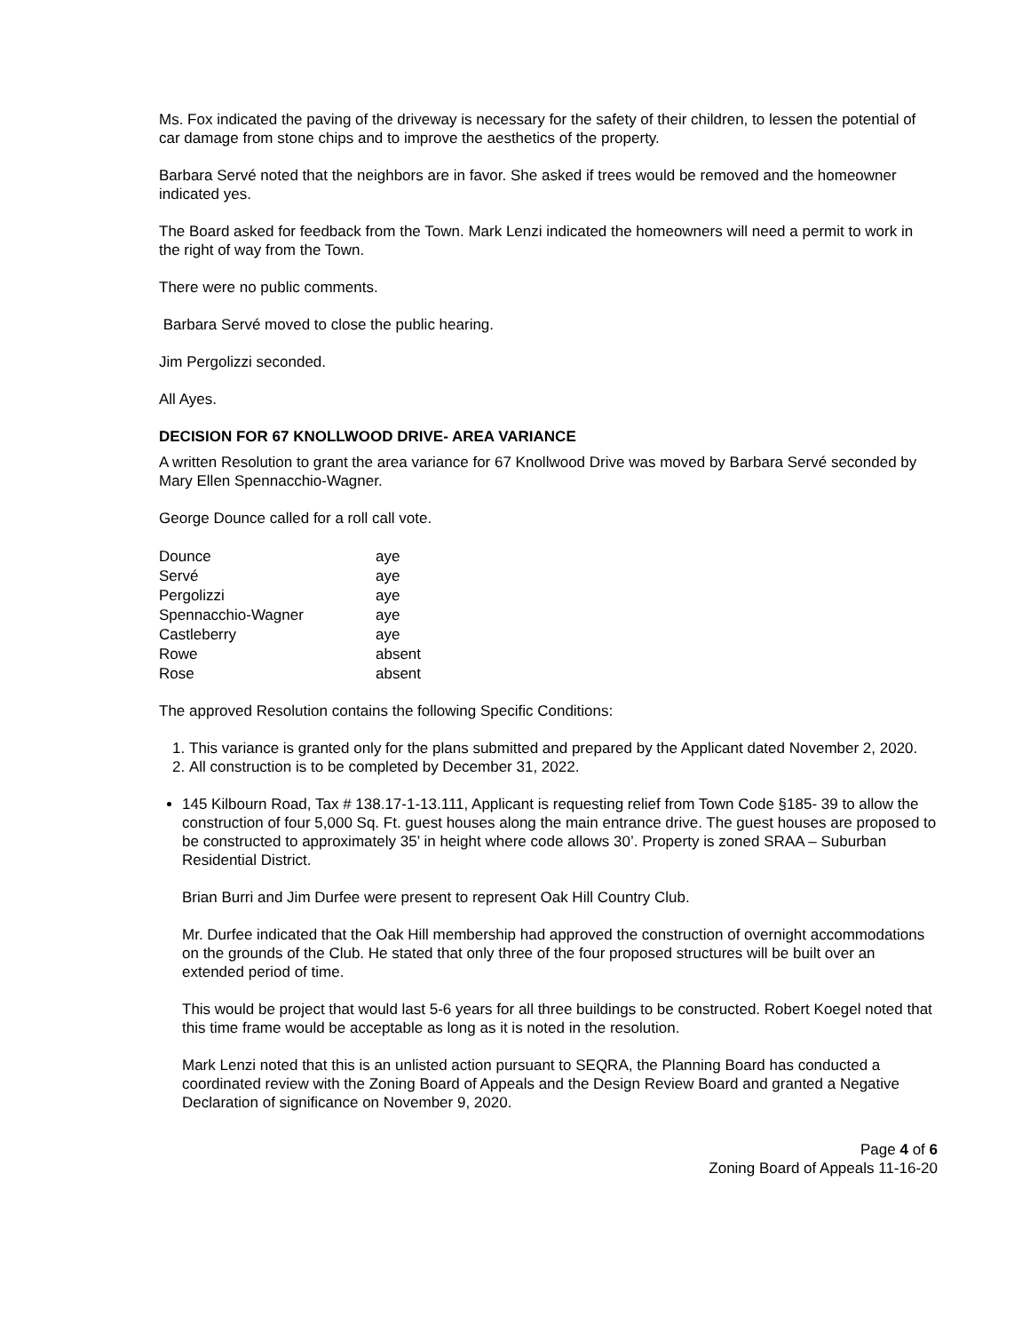Ms. Fox indicated the paving of the driveway is necessary for the safety of their children, to lessen the potential of car damage from stone chips and to improve the aesthetics of the property.
Barbara Servé noted that the neighbors are in favor. She asked if trees would be removed and the homeowner indicated yes.
The Board asked for feedback from the Town. Mark Lenzi indicated the homeowners will need a permit to work in the right of way from the Town.
There were no public comments.
Barbara Servé moved to close the public hearing.
Jim Pergolizzi seconded.
All Ayes.
DECISION FOR 67 KNOLLWOOD DRIVE- AREA VARIANCE
A written Resolution to grant the area variance for 67 Knollwood Drive was moved by Barbara Servé seconded by Mary Ellen Spennacchio-Wagner.
George Dounce called for a roll call vote.
| Dounce | aye |
| Servé | aye |
| Pergolizzi | aye |
| Spennacchio-Wagner | aye |
| Castleberry | aye |
| Rowe | absent |
| Rose | absent |
The approved Resolution contains the following Specific Conditions:
1. This variance is granted only for the plans submitted and prepared by the Applicant dated November 2, 2020.
2. All construction is to be completed by December 31, 2022.
145 Kilbourn Road, Tax # 138.17-1-13.111, Applicant is requesting relief from Town Code §185- 39 to allow the construction of four 5,000 Sq. Ft. guest houses along the main entrance drive. The guest houses are proposed to be constructed to approximately 35’ in height where code allows 30’. Property is zoned SRAA – Suburban Residential District.
Brian Burri and Jim Durfee were present to represent Oak Hill Country Club.
Mr. Durfee indicated that the Oak Hill membership had approved the construction of overnight accommodations on the grounds of the Club. He stated that only three of the four proposed structures will be built over an extended period of time.
This would be project that would last 5-6 years for all three buildings to be constructed. Robert Koegel noted that this time frame would be acceptable as long as it is noted in the resolution.
Mark Lenzi noted that this is an unlisted action pursuant to SEQRA, the Planning Board has conducted a coordinated review with the Zoning Board of Appeals and the Design Review Board and granted a Negative Declaration of significance on November 9, 2020.
Page 4 of 6
Zoning Board of Appeals 11-16-20